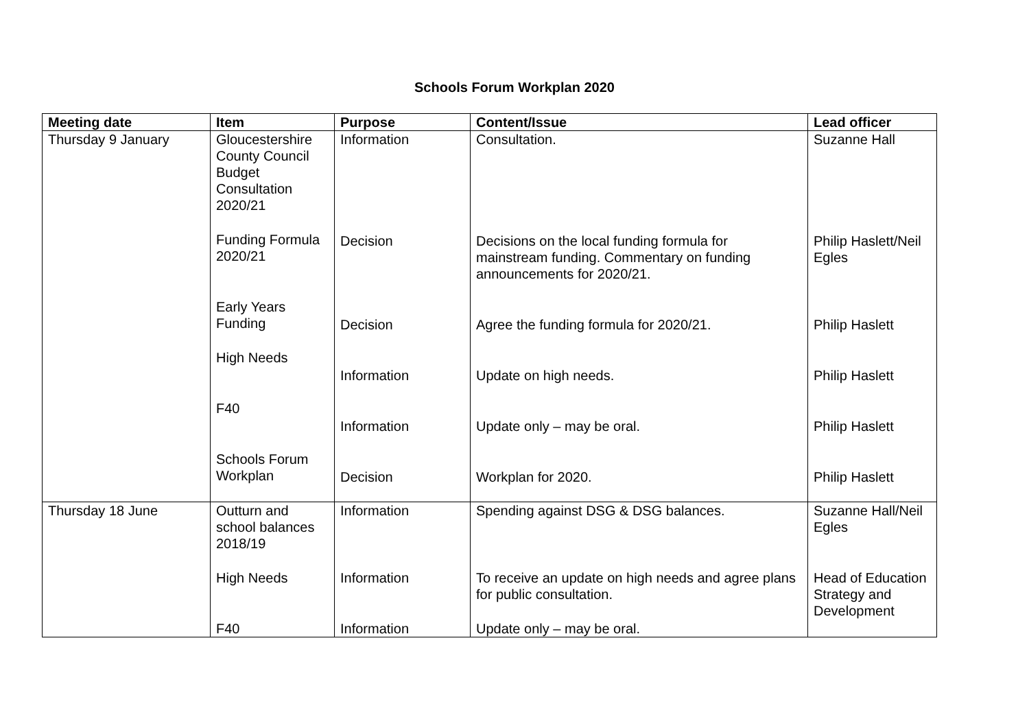Schools Forum Workplan 2020
| Meeting date | Item | Purpose | Content/Issue | Lead officer |
| --- | --- | --- | --- | --- |
| Thursday 9 January | Gloucestershire County Council Budget Consultation 2020/21 Funding Formula 2020/21 Early Years Funding High Needs F40 Schools Forum Workplan | Information Decision Decision Information Information Decision | Consultation. Decisions on the local funding formula for mainstream funding. Commentary on funding announcements for 2020/21. Agree the funding formula for 2020/21. Update on high needs. Update only – may be oral. Workplan for 2020. | Suzanne Hall Philip Haslett/Neil Egles Philip Haslett Philip Haslett Philip Haslett Philip Haslett |
| Thursday 18 June | Outturn and school balances 2018/19 High Needs F40 | Information Information Information | Spending against DSG & DSG balances. To receive an update on high needs and agree plans for public consultation. Update only – may be oral. | Suzanne Hall/Neil Egles Head of Education Strategy and Development |